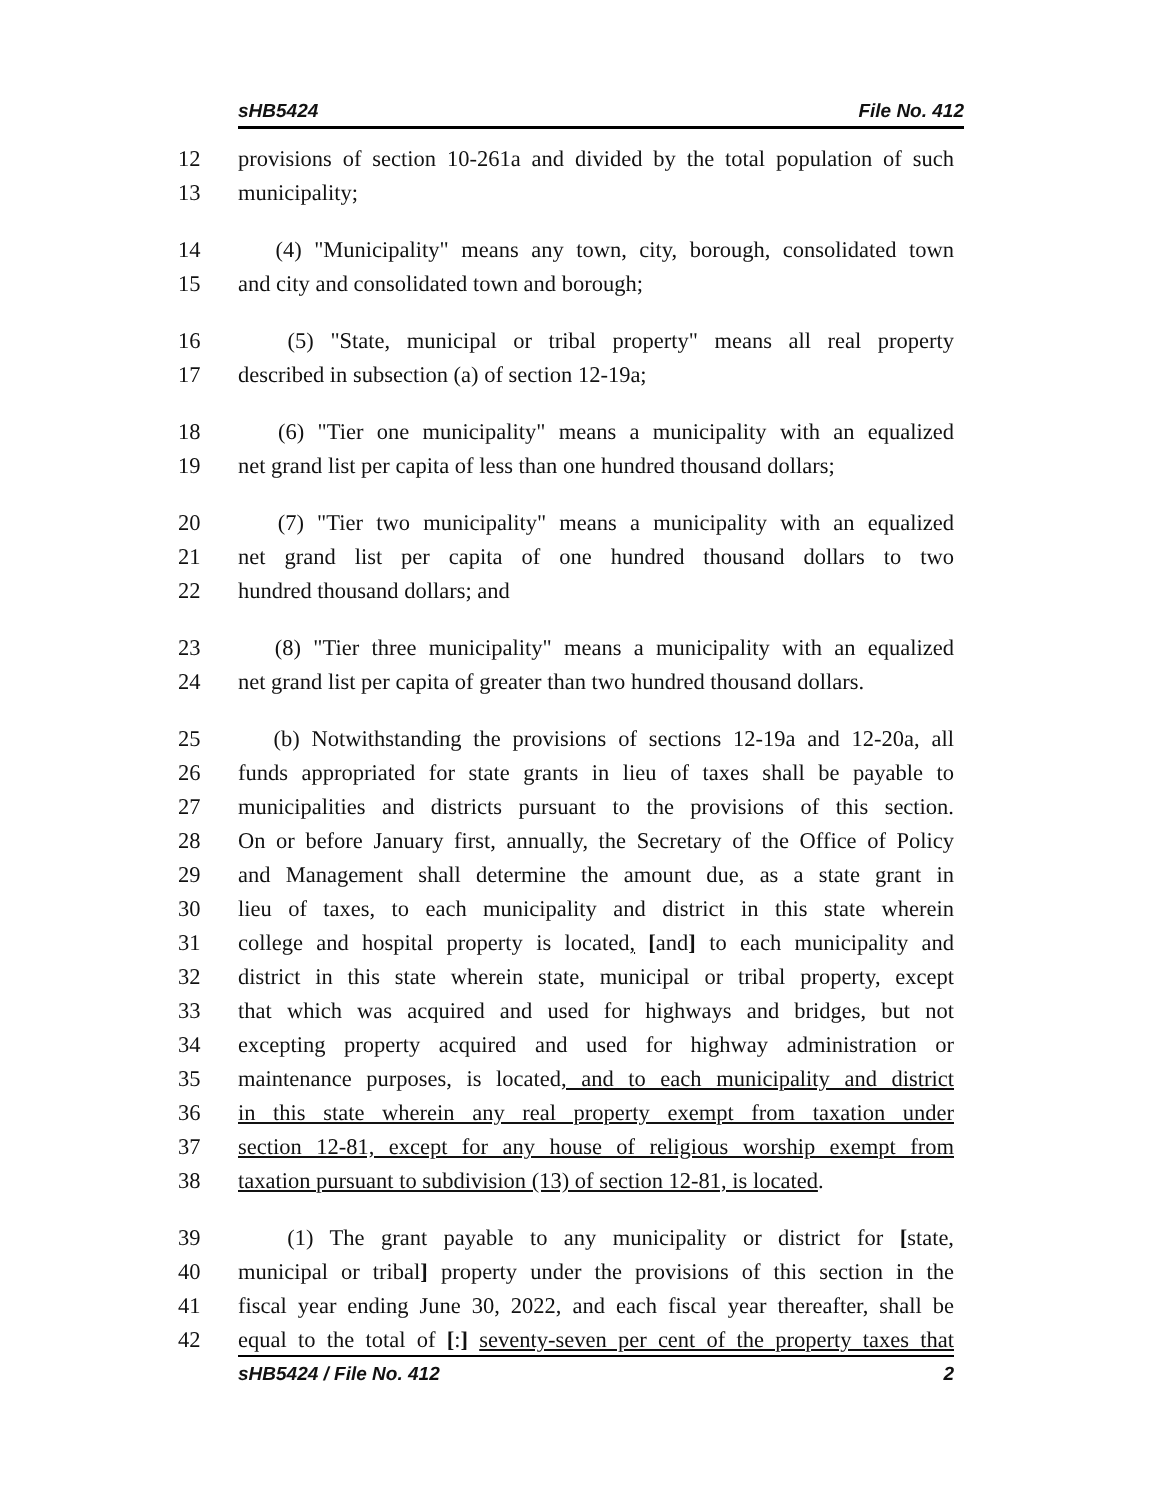sHB5424 File No. 412
12 provisions of section 10-261a and divided by the total population of such
13 municipality;
14 (4) "Municipality" means any town, city, borough, consolidated town
15 and city and consolidated town and borough;
16 (5) "State, municipal or tribal property" means all real property
17 described in subsection (a) of section 12-19a;
18 (6) "Tier one municipality" means a municipality with an equalized
19 net grand list per capita of less than one hundred thousand dollars;
20 (7) "Tier two municipality" means a municipality with an equalized
21 net grand list per capita of one hundred thousand dollars to two
22 hundred thousand dollars; and
23 (8) "Tier three municipality" means a municipality with an equalized
24 net grand list per capita of greater than two hundred thousand dollars.
25 (b) Notwithstanding the provisions of sections 12-19a and 12-20a, all
26 funds appropriated for state grants in lieu of taxes shall be payable to
27 municipalities and districts pursuant to the provisions of this section.
28 On or before January first, annually, the Secretary of the Office of Policy
29 and Management shall determine the amount due, as a state grant in
30 lieu of taxes, to each municipality and district in this state wherein
31 college and hospital property is located, [and] to each municipality and
32 district in this state wherein state, municipal or tribal property, except
33 that which was acquired and used for highways and bridges, but not
34 excepting property acquired and used for highway administration or
35 maintenance purposes, is located, and to each municipality and district
36 in this state wherein any real property exempt from taxation under
37 section 12-81, except for any house of religious worship exempt from
38 taxation pursuant to subdivision (13) of section 12-81, is located.
39 (1) The grant payable to any municipality or district for [state,
40 municipal or tribal] property under the provisions of this section in the
41 fiscal year ending June 30, 2022, and each fiscal year thereafter, shall be
42 equal to the total of [:] seventy-seven per cent of the property taxes that
sHB5424 / File No. 412 2